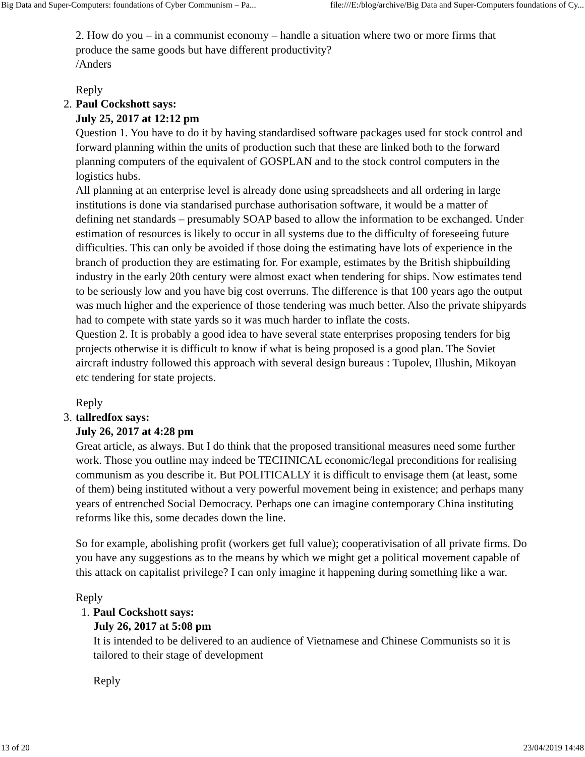Big Data and Super-Computers: foundations of Cyber Communism – Pa... file:///E:/blog/archive/Big Data and Super-Computers foundations of Cy...
2. How do you – in a communist economy – handle a situation where two or more firms that produce the same goods but have different productivity?
/Anders
Reply
2. Paul Cockshott says:
July 25, 2017 at 12:12 pm
Question 1. You have to do it by having standardised software packages used for stock control and forward planning within the units of production such that these are linked both to the forward planning computers of the equivalent of GOSPLAN and to the stock control computers in the logistics hubs.
All planning at an enterprise level is already done using spreadsheets and all ordering in large institutions is done via standarised purchase authorisation software, it would be a matter of defining net standards – presumably SOAP based to allow the information to be exchanged. Under estimation of resources is likely to occur in all systems due to the difficulty of foreseeing future difficulties. This can only be avoided if those doing the estimating have lots of experience in the branch of production they are estimating for. For example, estimates by the British shipbuilding industry in the early 20th century were almost exact when tendering for ships. Now estimates tend to be seriously low and you have big cost overruns. The difference is that 100 years ago the output was much higher and the experience of those tendering was much better. Also the private shipyards had to compete with state yards so it was much harder to inflate the costs.
Question 2. It is probably a good idea to have several state enterprises proposing tenders for big projects otherwise it is difficult to know if what is being proposed is a good plan. The Soviet aircraft industry followed this approach with several design bureaus : Tupolev, Illushin, Mikoyan etc tendering for state projects.
Reply
3. tallredfox says:
July 26, 2017 at 4:28 pm
Great article, as always. But I do think that the proposed transitional measures need some further work. Those you outline may indeed be TECHNICAL economic/legal preconditions for realising communism as you describe it. But POLITICALLY it is difficult to envisage them (at least, some of them) being instituted without a very powerful movement being in existence; and perhaps many years of entrenched Social Democracy. Perhaps one can imagine contemporary China instituting reforms like this, some decades down the line.
So for example, abolishing profit (workers get full value); cooperativisation of all private firms. Do you have any suggestions as to the means by which we might get a political movement capable of this attack on capitalist privilege? I can only imagine it happening during something like a war.
Reply
1. Paul Cockshott says:
July 26, 2017 at 5:08 pm
It is intended to be delivered to an audience of Vietnamese and Chinese Communists so it is tailored to their stage of development
Reply
13 of 20 23/04/2019 14:48